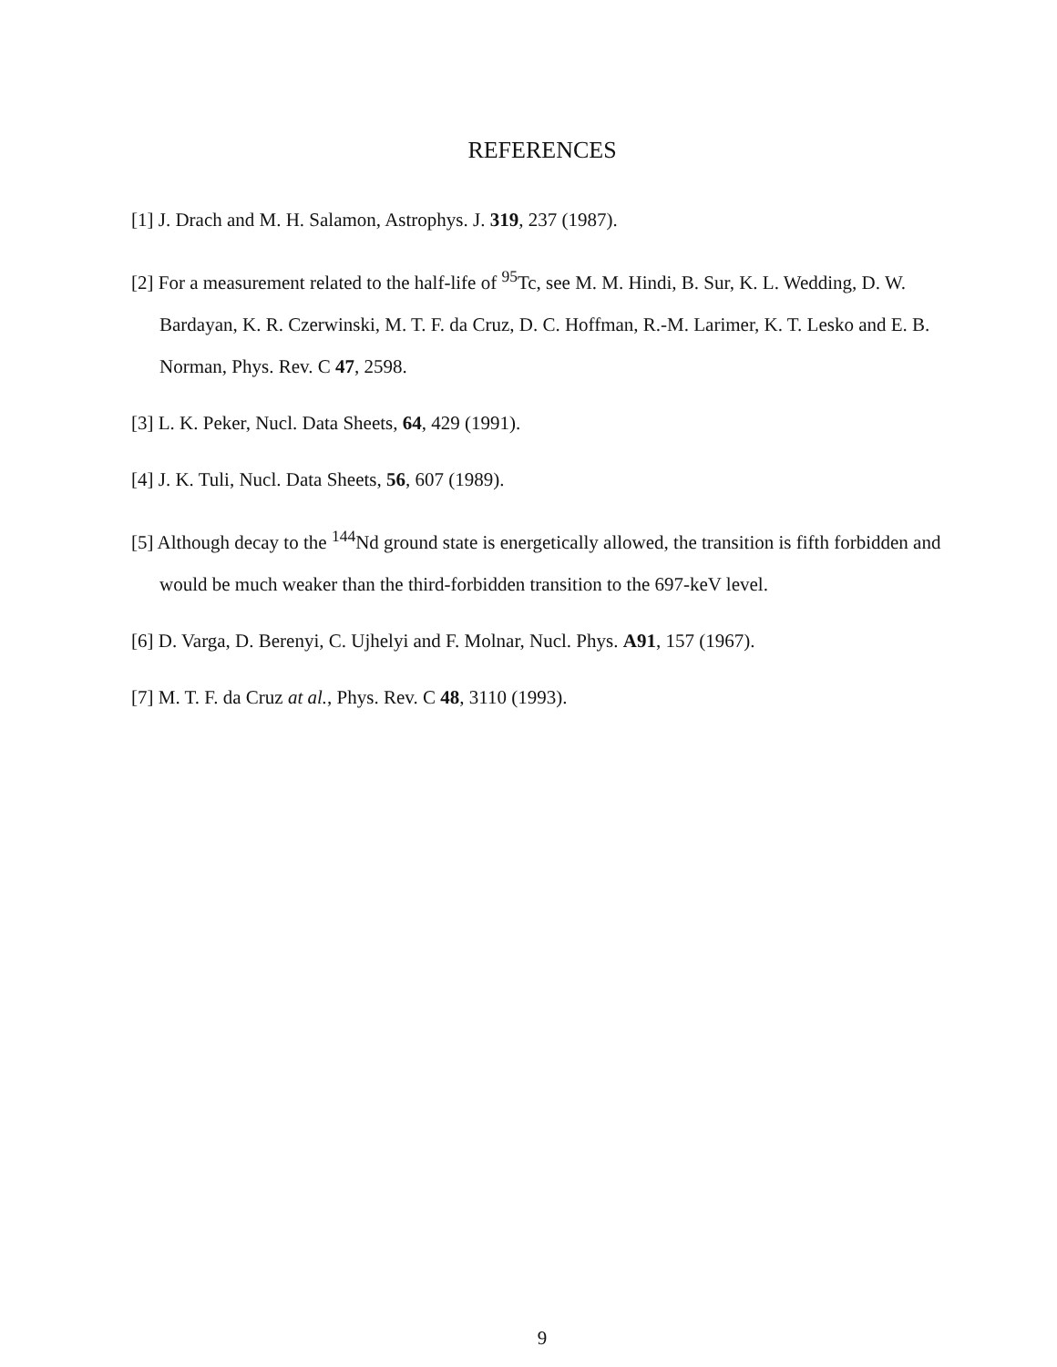REFERENCES
[1] J. Drach and M. H. Salamon, Astrophys. J. 319, 237 (1987).
[2] For a measurement related to the half-life of <sup>95</sup>Tc, see M. M. Hindi, B. Sur, K. L. Wedding, D. W. Bardayan, K. R. Czerwinski, M. T. F. da Cruz, D. C. Hoffman, R.-M. Larimer, K. T. Lesko and E. B. Norman, Phys. Rev. C 47, 2598.
[3] L. K. Peker, Nucl. Data Sheets, 64, 429 (1991).
[4] J. K. Tuli, Nucl. Data Sheets, 56, 607 (1989).
[5] Although decay to the <sup>144</sup>Nd ground state is energetically allowed, the transition is fifth forbidden and would be much weaker than the third-forbidden transition to the 697-keV level.
[6] D. Varga, D. Berenyi, C. Ujhelyi and F. Molnar, Nucl. Phys. A91, 157 (1967).
[7] M. T. F. da Cruz at al., Phys. Rev. C 48, 3110 (1993).
9